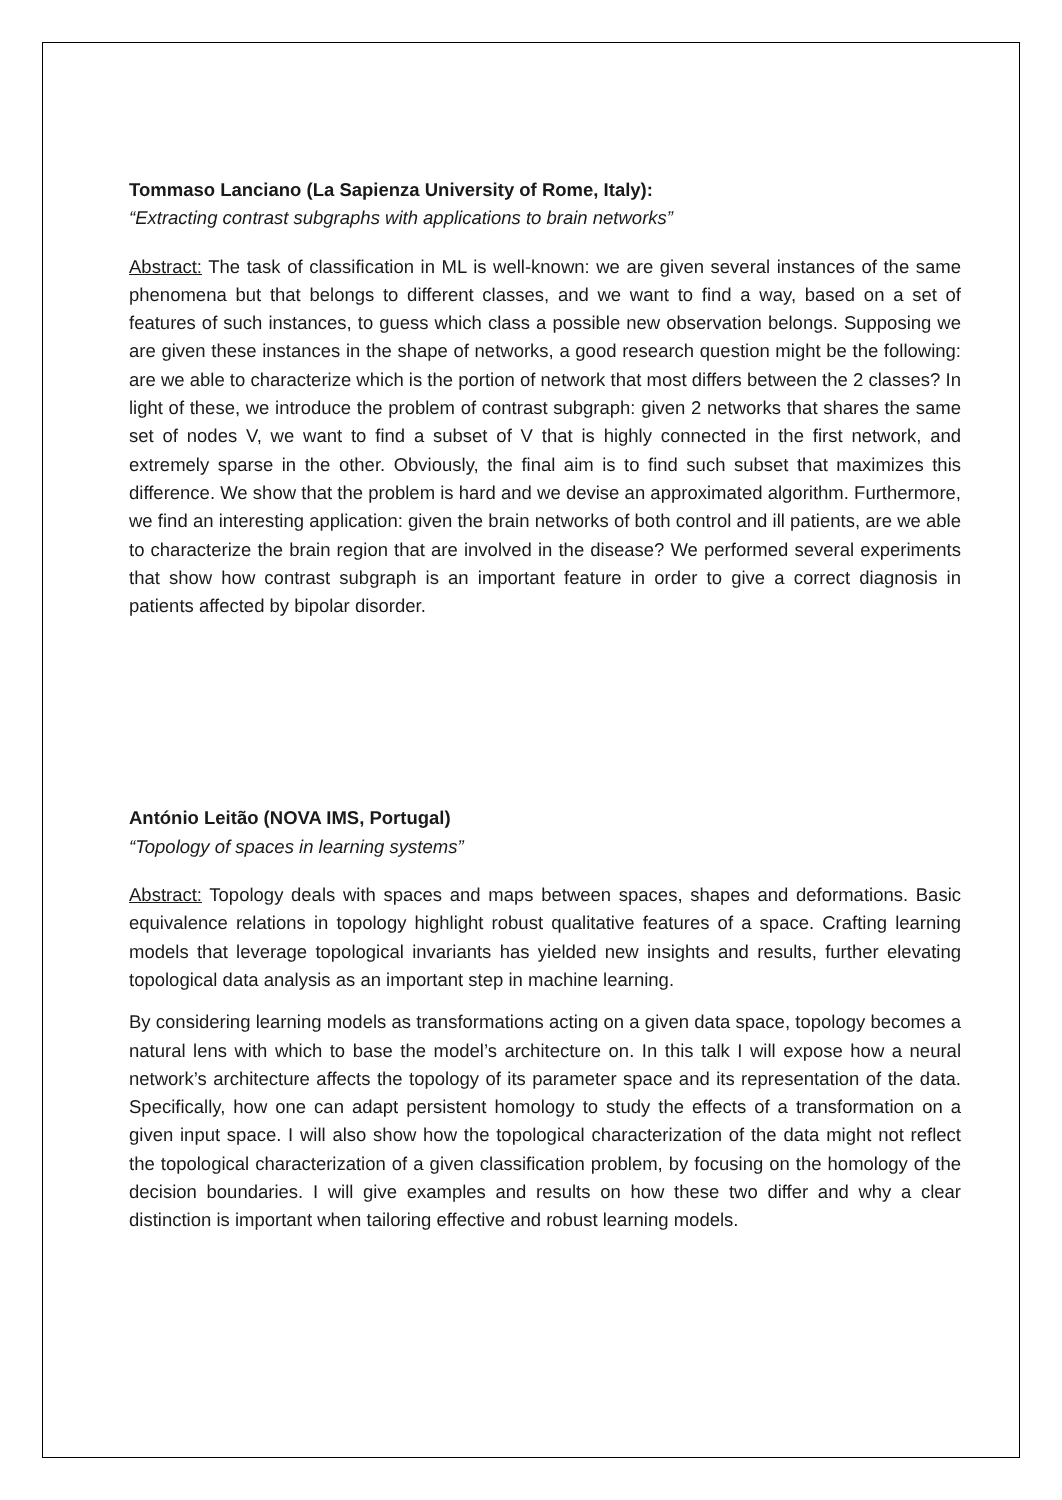Tommaso Lanciano (La Sapienza University of Rome, Italy):
“Extracting contrast subgraphs with applications to brain networks”
Abstract: The task of classification in ML is well-known: we are given several instances of the same phenomena but that belongs to different classes, and we want to find a way, based on a set of features of such instances, to guess which class a possible new observation belongs. Supposing we are given these instances in the shape of networks, a good research question might be the following: are we able to characterize which is the portion of network that most differs between the 2 classes? In light of these, we introduce the problem of contrast subgraph: given 2 networks that shares the same set of nodes V, we want to find a subset of V that is highly connected in the first network, and extremely sparse in the other. Obviously, the final aim is to find such subset that maximizes this difference. We show that the problem is hard and we devise an approximated algorithm. Furthermore, we find an interesting application: given the brain networks of both control and ill patients, are we able to characterize the brain region that are involved in the disease? We performed several experiments that show how contrast subgraph is an important feature in order to give a correct diagnosis in patients affected by bipolar disorder.
António Leitão (NOVA IMS, Portugal)
“Topology of spaces in learning systems”
Abstract: Topology deals with spaces and maps between spaces, shapes and deformations. Basic equivalence relations in topology highlight robust qualitative features of a space. Crafting learning models that leverage topological invariants has yielded new insights and results, further elevating topological data analysis as an important step in machine learning.
By considering learning models as transformations acting on a given data space, topology becomes a natural lens with which to base the model’s architecture on. In this talk I will expose how a neural network’s architecture affects the topology of its parameter space and its representation of the data. Specifically, how one can adapt persistent homology to study the effects of a transformation on a given input space. I will also show how the topological characterization of the data might not reflect the topological characterization of a given classification problem, by focusing on the homology of the decision boundaries. I will give examples and results on how these two differ and why a clear distinction is important when tailoring effective and robust learning models.